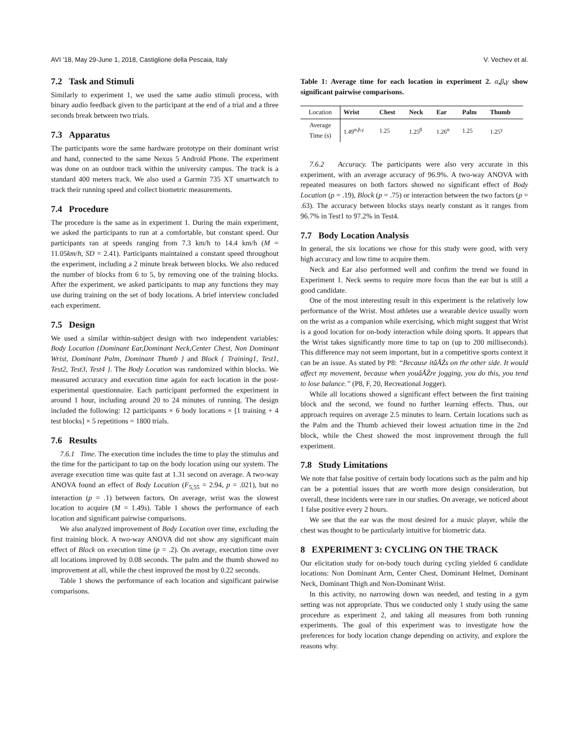AVI ’18, May 29-June 1, 2018, Castiglione della Pescaia, Italy V. Vechev et al.
7.2 Task and Stimuli
Similarly to experiment 1, we used the same audio stimuli process, with binary audio feedback given to the participant at the end of a trial and a three seconds break between two trials.
7.3 Apparatus
The participants wore the same hardware prototype on their dominant wrist and hand, connected to the same Nexus 5 Android Phone. The experiment was done on an outdoor track within the university campus. The track is a standard 400 meters track. We also used a Garmin 735 XT smartwatch to track their running speed and collect biometric measurements.
7.4 Procedure
The procedure is the same as in experiment 1. During the main experiment, we asked the participants to run at a comfortable, but constant speed. Our participants ran at speeds ranging from 7.3 km/h to 14.4 km/h (M = 11.05km/h, SD = 2.41). Participants maintained a constant speed throughout the experiment, including a 2 minute break between blocks. We also reduced the number of blocks from 6 to 5, by removing one of the training blocks. After the experiment, we asked participants to map any functions they may use during training on the set of body locations. A brief interview concluded each experiment.
7.5 Design
We used a similar within-subject design with two independent variables: Body Location {Dominant Ear,Dominant Neck,Center Chest, Non Dominant Wrist, Dominant Palm, Dominant Thumb } and Block { Training1, Test1, Test2, Test3, Test4 }. The Body Location was randomized within blocks. We measured accuracy and execution time again for each location in the post-experimental questionnaire. Each participant performed the experiment in around 1 hour, including around 20 to 24 minutes of running. The design included the following: 12 participants × 6 body locations × [1 training + 4 test blocks] × 5 repetitions = 1800 trials.
7.6 Results
7.6.1 Time. The execution time includes the time to play the stimulus and the time for the participant to tap on the body location using our system. The average execution time was quite fast at 1.31 second on average. A two-way ANOVA found an effect of Body Location (F<sub>5,55</sub> = 2.94, p = .021), but no interaction (p = .1) between factors. On average, wrist was the slowest location to acquire (M = 1.49s). Table 1 shows the performance of each location and significant pairwise comparisons.
We also analyzed improvement of Body Location over time, excluding the first training block. A two-way ANOVA did not show any significant main effect of Block on execution time (p = .2). On average, execution time over all locations improved by 0.08 seconds. The palm and the thumb showed no improvement at all, while the chest improved the most by 0.22 seconds.
Table 1 shows the performance of each location and significant pairwise comparisons.
Table 1: Average time for each location in experiment 2. α,β,γ show significant pairwise comparisons.
| Location | Wrist | Chest | Neck | Ear | Palm | Thumb |
| --- | --- | --- | --- | --- | --- | --- |
| Average Time (s) | 1.49<sup>α,β,γ</sup> | 1.25 | 1.25<sup>β</sup> | 1.26<sup>α</sup> | 1.25 | 1.25<sup>γ</sup> |
7.6.2 Accuracy. The participants were also very accurate in this experiment, with an average accuracy of 96.9%. A two-way ANOVA with repeated measures on both factors showed no significant effect of Body Location (p = .19), Block (p = .75) or interaction between the two factors (p = .63). The accuracy between blocks stays nearly constant as it ranges from 96.7% in Test1 to 97.2% in Test4.
7.7 Body Location Analysis
In general, the six locations we chose for this study were good, with very high accuracy and low time to acquire them.
Neck and Ear also performed well and confirm the trend we found in Experiment 1. Neck seems to require more focus than the ear but is still a good candidate.
One of the most interesting result in this experiment is the relatively low performance of the Wrist. Most athletes use a wearable device usually worn on the wrist as a companion while exercising, which might suggest that Wrist is a good location for on-body interaction while doing sports. It appears that the Wrist takes significantly more time to tap on (up to 200 milliseconds). This difference may not seem important, but in a competitive sports context it can be an issue. As stated by P8: “Because itâĂŹs on the other side. It would affect my movement, because when youâĂŹre jogging, you do this, you tend to lose balance.” (P8, F, 20, Recreational Jogger).
While all locations showed a significant effect between the first training block and the second, we found no further learning effects. Thus, our approach requires on average 2.5 minutes to learn. Certain locations such as the Palm and the Thumb achieved their lowest actuation time in the 2nd block, while the Chest showed the most improvement through the full experiment.
7.8 Study Limitations
We note that false positive of certain body locations such as the palm and hip can be a potential issues that are worth more design consideration, but overall, these incidents were rare in our studies. On average, we noticed about 1 false positive every 2 hours.
We see that the ear was the most desired for a music player, while the chest was thought to be particularly intuitive for biometric data.
8 EXPERIMENT 3: CYCLING ON THE TRACK
Our elicitation study for on-body touch during cycling yielded 6 candidate locations: Non Dominant Arm, Center Chest, Dominant Helmet, Dominant Neck, Dominant Thigh and Non-Dominant Wrist.
In this activity, no narrowing down was needed, and testing in a gym setting was not appropriate. Thus we conducted only 1 study using the same procedure as experiment 2, and taking all measures from both running experiments. The goal of this experiment was to investigate how the preferences for body location change depending on activity, and explore the reasons why.